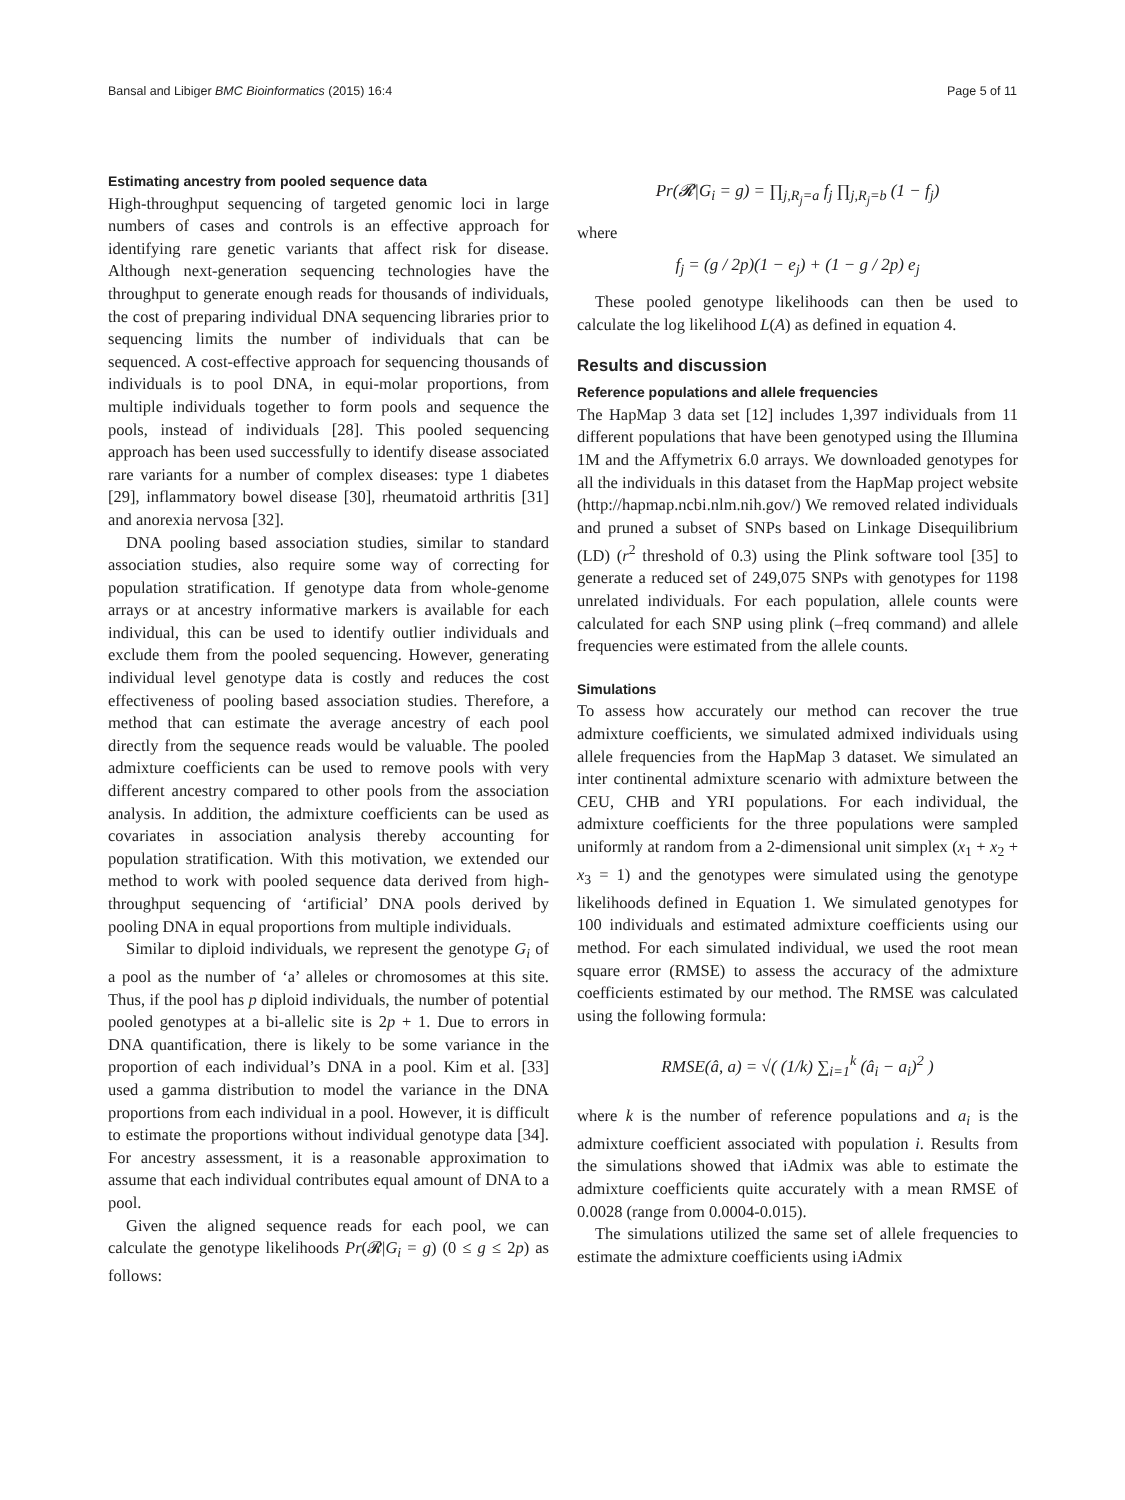Bansal and Libiger BMC Bioinformatics (2015) 16:4 Page 5 of 11
Estimating ancestry from pooled sequence data
High-throughput sequencing of targeted genomic loci in large numbers of cases and controls is an effective approach for identifying rare genetic variants that affect risk for disease. Although next-generation sequencing technologies have the throughput to generate enough reads for thousands of individuals, the cost of preparing individual DNA sequencing libraries prior to sequencing limits the number of individuals that can be sequenced. A cost-effective approach for sequencing thousands of individuals is to pool DNA, in equi-molar proportions, from multiple individuals together to form pools and sequence the pools, instead of individuals [28]. This pooled sequencing approach has been used successfully to identify disease associated rare variants for a number of complex diseases: type 1 diabetes [29], inflammatory bowel disease [30], rheumatoid arthritis [31] and anorexia nervosa [32].
DNA pooling based association studies, similar to standard association studies, also require some way of correcting for population stratification. If genotype data from whole-genome arrays or at ancestry informative markers is available for each individual, this can be used to identify outlier individuals and exclude them from the pooled sequencing. However, generating individual level genotype data is costly and reduces the cost effectiveness of pooling based association studies. Therefore, a method that can estimate the average ancestry of each pool directly from the sequence reads would be valuable. The pooled admixture coefficients can be used to remove pools with very different ancestry compared to other pools from the association analysis. In addition, the admixture coefficients can be used as covariates in association analysis thereby accounting for population stratification. With this motivation, we extended our method to work with pooled sequence data derived from high-throughput sequencing of ‘artificial’ DNA pools derived by pooling DNA in equal proportions from multiple individuals.
Similar to diploid individuals, we represent the genotype G<sub>i</sub> of a pool as the number of ‘a’ alleles or chromosomes at this site. Thus, if the pool has p diploid individuals, the number of potential pooled genotypes at a bi-allelic site is 2p + 1. Due to errors in DNA quantification, there is likely to be some variance in the proportion of each individual’s DNA in a pool. Kim et al. [33] used a gamma distribution to model the variance in the DNA proportions from each individual in a pool. However, it is difficult to estimate the proportions without individual genotype data [34]. For ancestry assessment, it is a reasonable approximation to assume that each individual contributes equal amount of DNA to a pool.
Given the aligned sequence reads for each pool, we can calculate the genotype likelihoods Pr(𝓡|G<sub>i</sub> = g) (0 ≤ g ≤ 2p) as follows:
Pr(𝓡|G<sub>i</sub> = g) = ∏<sub>j,R<sub>j</sub>=a</sub> f<sub>j</sub> ∏<sub>j,R<sub>j</sub>=b</sub> (1 − f<sub>j</sub>)
where
f<sub>j</sub> = (g / 2p)(1 − e<sub>j</sub>) + (1 − g / 2p) e<sub>j</sub>
These pooled genotype likelihoods can then be used to calculate the log likelihood L(A) as defined in equation 4.
Results and discussion
Reference populations and allele frequencies
The HapMap 3 data set [12] includes 1,397 individuals from 11 different populations that have been genotyped using the Illumina 1M and the Affymetrix 6.0 arrays. We downloaded genotypes for all the individuals in this dataset from the HapMap project website (http://hapmap.ncbi.nlm.nih.gov/) We removed related individuals and pruned a subset of SNPs based on Linkage Disequilibrium (LD) (r<sup>2</sup> threshold of 0.3) using the Plink software tool [35] to generate a reduced set of 249,075 SNPs with genotypes for 1198 unrelated individuals. For each population, allele counts were calculated for each SNP using plink (–freq command) and allele frequencies were estimated from the allele counts.
Simulations
To assess how accurately our method can recover the true admixture coefficients, we simulated admixed individuals using allele frequencies from the HapMap 3 dataset. We simulated an inter continental admixture scenario with admixture between the CEU, CHB and YRI populations. For each individual, the admixture coefficients for the three populations were sampled uniformly at random from a 2-dimensional unit simplex (x<sub>1</sub> + x<sub>2</sub> + x<sub>3</sub> = 1) and the genotypes were simulated using the genotype likelihoods defined in Equation 1. We simulated genotypes for 100 individuals and estimated admixture coefficients using our method. For each simulated individual, we used the root mean square error (RMSE) to assess the accuracy of the admixture coefficients estimated by our method. The RMSE was calculated using the following formula:
RMSE(â, a) = √( (1/k) ∑<sub>i=1</sub><sup>k</sup> (â<sub>i</sub> − a<sub>i</sub>)<sup>2</sup> )
where k is the number of reference populations and a<sub>i</sub> is the admixture coefficient associated with population i. Results from the simulations showed that iAdmix was able to estimate the admixture coefficients quite accurately with a mean RMSE of 0.0028 (range from 0.0004-0.015).
The simulations utilized the same set of allele frequencies to estimate the admixture coefficients using iAdmix